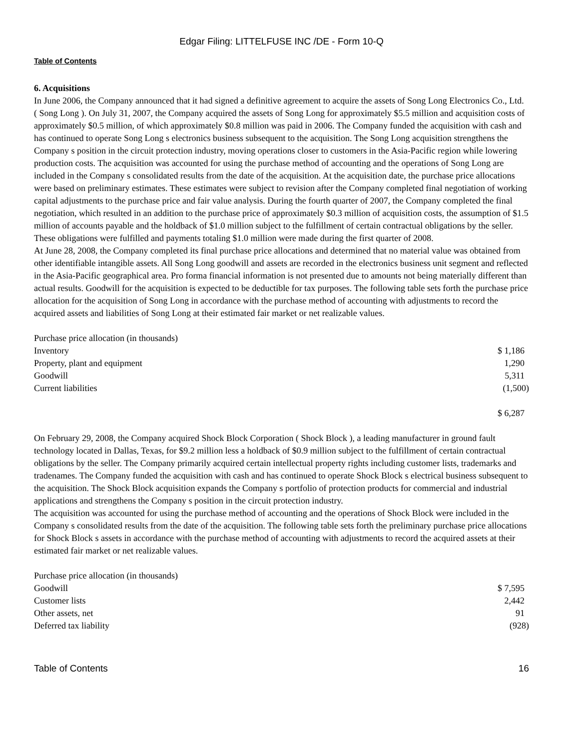Edgar Filing: LITTELFUSE INC /DE - Form 10-Q
Table of Contents
6. Acquisitions
In June 2006, the Company announced that it had signed a definitive agreement to acquire the assets of Song Long Electronics Co., Ltd. ( Song Long ). On July 31, 2007, the Company acquired the assets of Song Long for approximately $5.5 million and acquisition costs of approximately $0.5 million, of which approximately $0.8 million was paid in 2006. The Company funded the acquisition with cash and has continued to operate Song Long s electronics business subsequent to the acquisition. The Song Long acquisition strengthens the Company s position in the circuit protection industry, moving operations closer to customers in the Asia-Pacific region while lowering production costs. The acquisition was accounted for using the purchase method of accounting and the operations of Song Long are included in the Company s consolidated results from the date of the acquisition. At the acquisition date, the purchase price allocations were based on preliminary estimates. These estimates were subject to revision after the Company completed final negotiation of working capital adjustments to the purchase price and fair value analysis. During the fourth quarter of 2007, the Company completed the final negotiation, which resulted in an addition to the purchase price of approximately $0.3 million of acquisition costs, the assumption of $1.5 million of accounts payable and the holdback of $1.0 million subject to the fulfillment of certain contractual obligations by the seller. These obligations were fulfilled and payments totaling $1.0 million were made during the first quarter of 2008.
At June 28, 2008, the Company completed its final purchase price allocations and determined that no material value was obtained from other identifiable intangible assets. All Song Long goodwill and assets are recorded in the electronics business unit segment and reflected in the Asia-Pacific geographical area. Pro forma financial information is not presented due to amounts not being materially different than actual results. Goodwill for the acquisition is expected to be deductible for tax purposes. The following table sets forth the purchase price allocation for the acquisition of Song Long in accordance with the purchase method of accounting with adjustments to record the acquired assets and liabilities of Song Long at their estimated fair market or net realizable values.
| Purchase price allocation (in thousands) | |
| Inventory | $ 1,186 |
| Property, plant and equipment | 1,290 |
| Goodwill | 5,311 |
| Current liabilities | (1,500) |
| | $ 6,287 |
On February 29, 2008, the Company acquired Shock Block Corporation ( Shock Block ), a leading manufacturer in ground fault technology located in Dallas, Texas, for $9.2 million less a holdback of $0.9 million subject to the fulfillment of certain contractual obligations by the seller. The Company primarily acquired certain intellectual property rights including customer lists, trademarks and tradenames. The Company funded the acquisition with cash and has continued to operate Shock Block s electrical business subsequent to the acquisition. The Shock Block acquisition expands the Company s portfolio of protection products for commercial and industrial applications and strengthens the Company s position in the circuit protection industry.
The acquisition was accounted for using the purchase method of accounting and the operations of Shock Block were included in the Company s consolidated results from the date of the acquisition. The following table sets forth the preliminary purchase price allocations for Shock Block s assets in accordance with the purchase method of accounting with adjustments to record the acquired assets at their estimated fair market or net realizable values.
| Purchase price allocation (in thousands) | |
| Goodwill | $ 7,595 |
| Customer lists | 2,442 |
| Other assets, net | 91 |
| Deferred tax liability | (928) |
Table of Contents 16